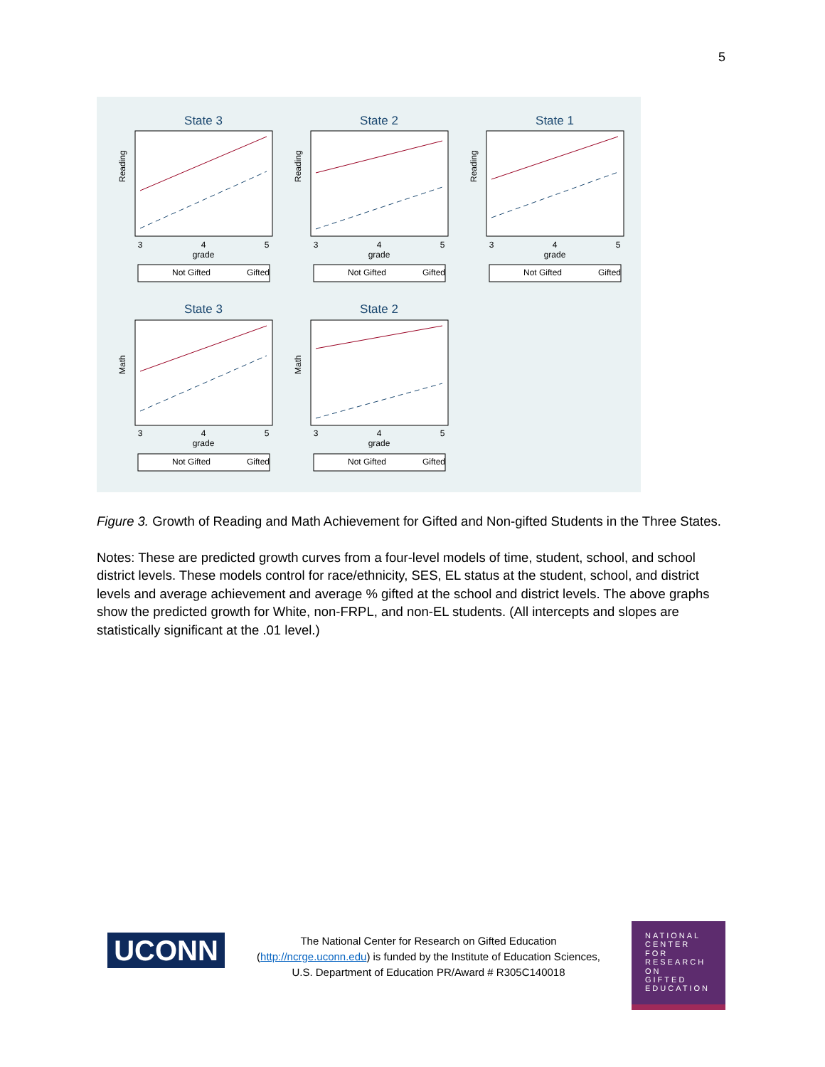5
State 3
State 2
State 1
State 3
State 2
3
4
5
grade
3
4
5
grade
3
4
5
grade
3
4
5
grade
3
4
5
grade
Reading
Reading
Reading
Math
Math
Not Gifted
Gifted
Not Gifted
Gifted
Not Gifted
Gifted
Not Gifted
Gifted
Not Gifted
Gifted
Figure 3. Growth of Reading and Math Achievement for Gifted and Non-gifted Students in the Three States.
Notes: These are predicted growth curves from a four-level models of time, student, school, and school district levels. These models control for race/ethnicity, SES, EL status at the student, school, and district levels and average achievement and average % gifted at the school and district levels. The above graphs show the predicted growth for White, non-FRPL, and non-EL students. (All intercepts and slopes are statistically significant at the .01 level.)
UCONN
The National Center for Research on Gifted Education (http://ncrge.uconn.edu) is funded by the Institute of Education Sciences, U.S. Department of Education PR/Award # R305C140018
NATIONAL
CENTER
FOR
RESEARCH
ON
GIFTED
EDUCATION